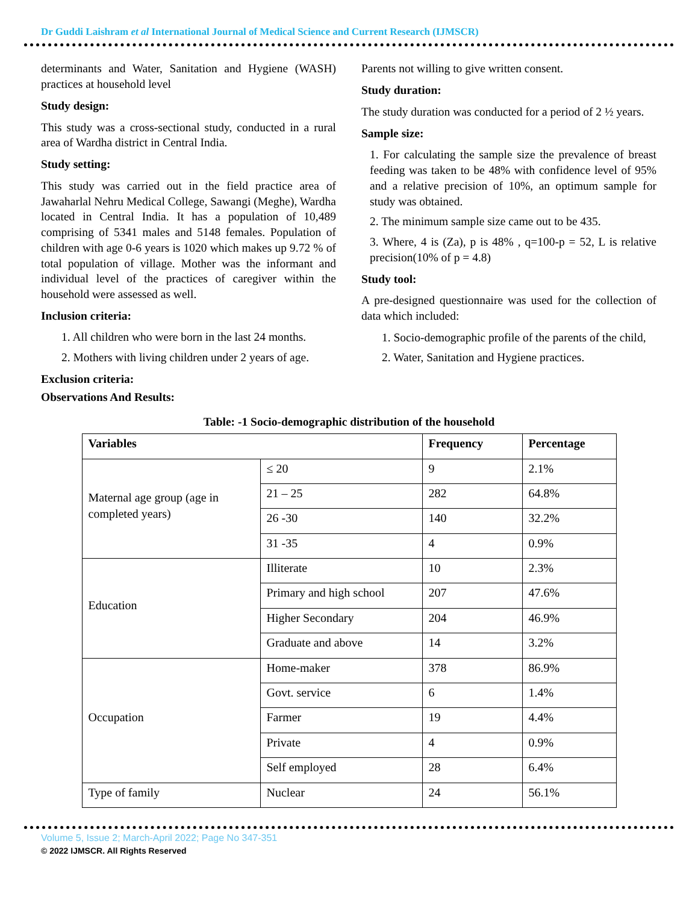Dr Guddi Laishram et al International Journal of Medical Science and Current Research (IJMSCR)
determinants and Water, Sanitation and Hygiene (WASH) practices at household level
Study design:
This study was a cross-sectional study, conducted in a rural area of Wardha district in Central India.
Study setting:
This study was carried out in the field practice area of Jawaharlal Nehru Medical College, Sawangi (Meghe), Wardha located in Central India. It has a population of 10,489 comprising of 5341 males and 5148 females. Population of children with age 0-6 years is 1020 which makes up 9.72 % of total population of village. Mother was the informant and individual level of the practices of caregiver within the household were assessed as well.
Inclusion criteria:
1. All children who were born in the last 24 months.
2. Mothers with living children under 2 years of age.
Exclusion criteria:
Observations And Results:
Parents not willing to give written consent.
Study duration:
The study duration was conducted for a period of 2 ½ years.
Sample size:
1. For calculating the sample size the prevalence of breast feeding was taken to be 48% with confidence level of 95% and a relative precision of 10%, an optimum sample for study was obtained.
2. The minimum sample size came out to be 435.
3. Where, 4 is (Za), p is 48% , q=100-p = 52, L is relative precision(10% of p = 4.8)
Study tool:
A pre-designed questionnaire was used for the collection of data which included:
1. Socio-demographic profile of the parents of the child,
2. Water, Sanitation and Hygiene practices.
Table: -1 Socio-demographic distribution of the household
| Variables | | Frequency | Percentage |
| --- | --- | --- | --- |
| Maternal age group (age in completed years) | ≤ 20 | 9 | 2.1% |
| | 21 – 25 | 282 | 64.8% |
| | 26 -30 | 140 | 32.2% |
| | 31 -35 | 4 | 0.9% |
| Education | Illiterate | 10 | 2.3% |
| | Primary and high school | 207 | 47.6% |
| | Higher Secondary | 204 | 46.9% |
| | Graduate and above | 14 | 3.2% |
| Occupation | Home-maker | 378 | 86.9% |
| | Govt. service | 6 | 1.4% |
| | Farmer | 19 | 4.4% |
| | Private | 4 | 0.9% |
| | Self employed | 28 | 6.4% |
| Type of family | Nuclear | 24 | 56.1% |
Volume 5, Issue 2; March-April 2022; Page No 347-351
© 2022 IJMSCR. All Rights Reserved